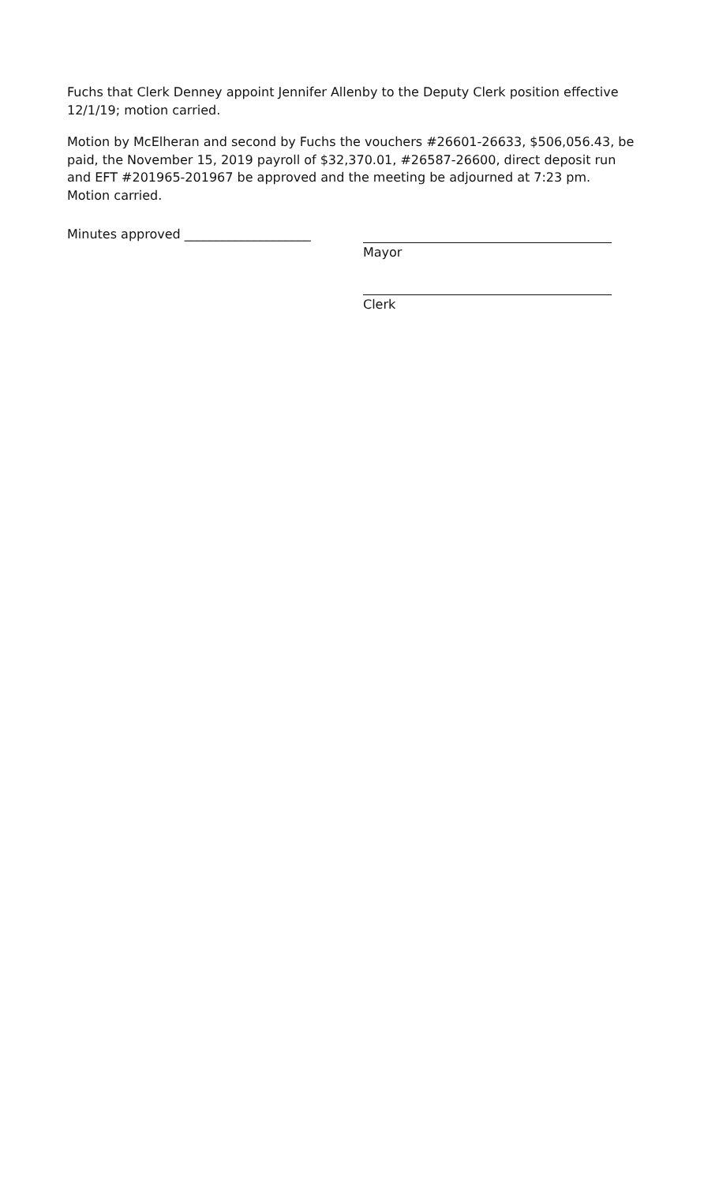Fuchs that Clerk Denney appoint Jennifer Allenby to the Deputy Clerk position effective 12/1/19; motion carried.
Motion by McElheran and second by Fuchs the vouchers #26601-26633, $506,056.43, be paid, the November 15, 2019 payroll of $32,370.01, #26587-26600, direct deposit run and EFT #201965-201967 be approved and the meeting be adjourned at 7:23 pm. Motion carried.
Minutes approved ____________________ Mayor
Clerk